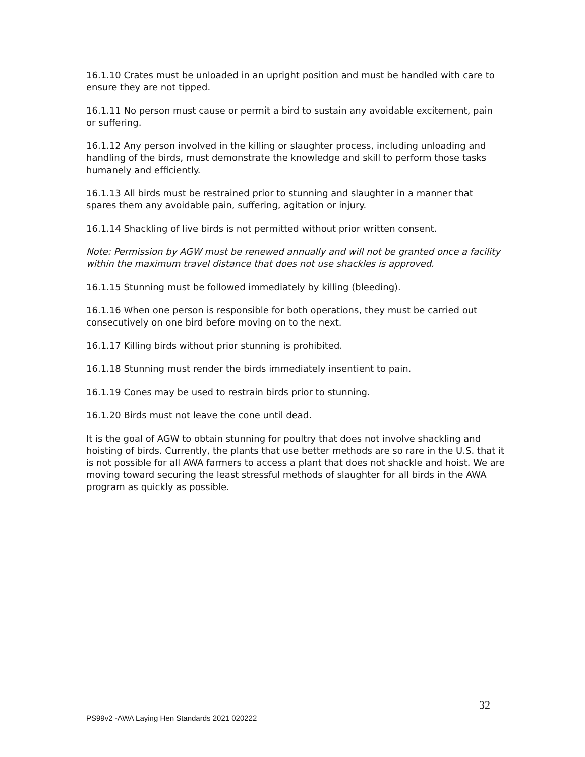16.1.10 Crates must be unloaded in an upright position and must be handled with care to ensure they are not tipped.
16.1.11 No person must cause or permit a bird to sustain any avoidable excitement, pain or suffering.
16.1.12 Any person involved in the killing or slaughter process, including unloading and handling of the birds, must demonstrate the knowledge and skill to perform those tasks humanely and efficiently.
16.1.13 All birds must be restrained prior to stunning and slaughter in a manner that spares them any avoidable pain, suffering, agitation or injury.
16.1.14 Shackling of live birds is not permitted without prior written consent.
Note: Permission by AGW must be renewed annually and will not be granted once a facility within the maximum travel distance that does not use shackles is approved.
16.1.15 Stunning must be followed immediately by killing (bleeding).
16.1.16 When one person is responsible for both operations, they must be carried out consecutively on one bird before moving on to the next.
16.1.17 Killing birds without prior stunning is prohibited.
16.1.18 Stunning must render the birds immediately insentient to pain.
16.1.19 Cones may be used to restrain birds prior to stunning.
16.1.20 Birds must not leave the cone until dead.
It is the goal of AGW to obtain stunning for poultry that does not involve shackling and hoisting of birds. Currently, the plants that use better methods are so rare in the U.S. that it is not possible for all AWA farmers to access a plant that does not shackle and hoist. We are moving toward securing the least stressful methods of slaughter for all birds in the AWA program as quickly as possible.
32
PS99v2 -AWA Laying Hen Standards 2021 020222